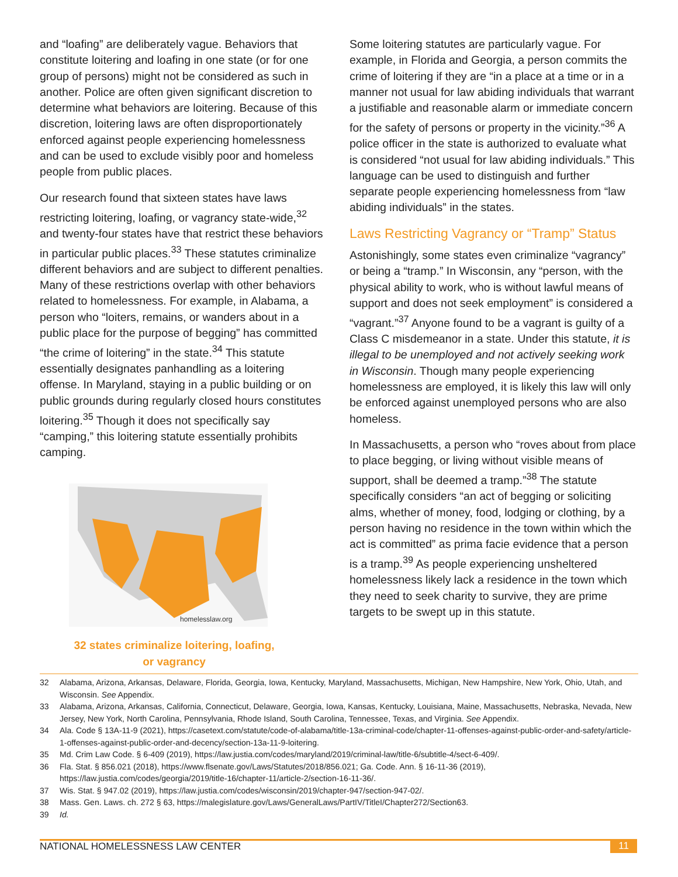and “loafing” are deliberately vague. Behaviors that constitute loitering and loafing in one state (or for one group of persons) might not be considered as such in another. Police are often given significant discretion to determine what behaviors are loitering. Because of this discretion, loitering laws are often disproportionately enforced against people experiencing homelessness and can be used to exclude visibly poor and homeless people from public places.
Our research found that sixteen states have laws restricting loitering, loafing, or vagrancy state-wide,<sup>32</sup> and twenty-four states have that restrict these behaviors in particular public places.<sup>33</sup> These statutes criminalize different behaviors and are subject to different penalties. Many of these restrictions overlap with other behaviors related to homelessness. For example, in Alabama, a person who “loiters, remains, or wanders about in a public place for the purpose of begging” has committed “the crime of loitering” in the state.<sup>34</sup> This statute essentially designates panhandling as a loitering offense. In Maryland, staying in a public building or on public grounds during regularly closed hours constitutes loitering.<sup>35</sup> Though it does not specifically say “camping,” this loitering statute essentially prohibits camping.
homelesslaw.org
32 states criminalize loitering, loafing, or vagrancy
Some loitering statutes are particularly vague. For example, in Florida and Georgia, a person commits the crime of loitering if they are “in a place at a time or in a manner not usual for law abiding individuals that warrant a justifiable and reasonable alarm or immediate concern for the safety of persons or property in the vicinity.”<sup>36</sup> A police officer in the state is authorized to evaluate what is considered “not usual for law abiding individuals.” This language can be used to distinguish and further separate people experiencing homelessness from “law abiding individuals” in the states.
Laws Restricting Vagrancy or “Tramp” Status
Astonishingly, some states even criminalize “vagrancy” or being a “tramp.” In Wisconsin, any “person, with the physical ability to work, who is without lawful means of support and does not seek employment” is considered a “vagrant.”<sup>37</sup> Anyone found to be a vagrant is guilty of a Class C misdemeanor in a state. Under this statute, it is illegal to be unemployed and not actively seeking work in Wisconsin. Though many people experiencing homelessness are employed, it is likely this law will only be enforced against unemployed persons who are also homeless.
In Massachusetts, a person who “roves about from place to place begging, or living without visible means of support, shall be deemed a tramp.”<sup>38</sup> The statute specifically considers “an act of begging or soliciting alms, whether of money, food, lodging or clothing, by a person having no residence in the town within which the act is committed” as prima facie evidence that a person is a tramp.<sup>39</sup> As people experiencing unsheltered homelessness likely lack a residence in the town which they need to seek charity to survive, they are prime targets to be swept up in this statute.
32 Alabama, Arizona, Arkansas, Delaware, Florida, Georgia, Iowa, Kentucky, Maryland, Massachusetts, Michigan, New Hampshire, New York, Ohio, Utah, and Wisconsin. See Appendix.
33 Alabama, Arizona, Arkansas, California, Connecticut, Delaware, Georgia, Iowa, Kansas, Kentucky, Louisiana, Maine, Massachusetts, Nebraska, Nevada, New Jersey, New York, North Carolina, Pennsylvania, Rhode Island, South Carolina, Tennessee, Texas, and Virginia. See Appendix.
34 Ala. Code § 13A-11-9 (2021), https://casetext.com/statute/code-of-alabama/title-13a-criminal-code/chapter-11-offenses-against-public-order-and-safety/article-1-offenses-against-public-order-and-decency/section-13a-11-9-loitering.
35 Md. Crim Law Code. § 6-409 (2019), https://law.justia.com/codes/maryland/2019/criminal-law/title-6/subtitle-4/sect-6-409/.
36 Fla. Stat. § 856.021 (2018), https://www.flsenate.gov/Laws/Statutes/2018/856.021; Ga. Code. Ann. § 16-11-36 (2019), https://law.justia.com/codes/georgia/2019/title-16/chapter-11/article-2/section-16-11-36/.
37 Wis. Stat. § 947.02 (2019), https://law.justia.com/codes/wisconsin/2019/chapter-947/section-947-02/.
38 Mass. Gen. Laws. ch. 272 § 63, https://malegislature.gov/Laws/GeneralLaws/PartIV/TitleI/Chapter272/Section63.
39 Id.
NATIONAL HOMELESSNESS LAW CENTER 11